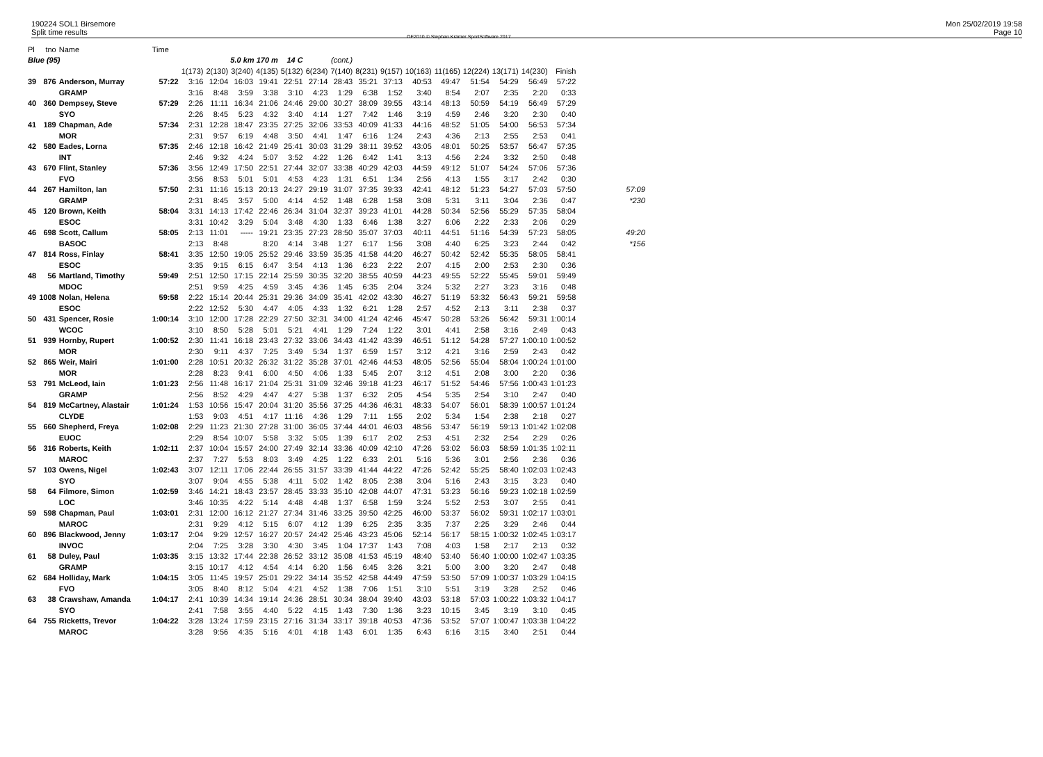190224 SOL1 Birsemore
Split time results
OE2010 © Stephan Krämer SportSoftware 2017
Mon 25/02/2019 19:58
Page 10
| Pl | tno | Name | Time | | | | | | | | | | | | | | | | |
| Blue (95) | | | | | 5.0 km 170 m | | | 14 C | | (cont.) | | | | | | | | | |
| | | | | 1(173) | 2(130) | 3(240) | 4(135) | 5(132) | 6(234) | 7(140) | 8(231) | 9(157) | 10(163) | 11(165) | 12(224) | 13(171) | 14(230) | Finish | |
| 39 | 876 | Anderson, Murray | 57:22 | 3:16 | 12:04 | 16:03 | 19:41 | 22:51 | 27:14 | 28:43 | 35:21 | 37:13 | 40:53 | 49:47 | 51:54 | 54:29 | 56:49 | 57:22 | |
| | | GRAMP | | 3:16 | 8:48 | 3:59 | 3:38 | 3:10 | 4:23 | 1:29 | 6:38 | 1:52 | 3:40 | 8:54 | 2:07 | 2:35 | 2:20 | 0:33 | |
| 40 | 360 | Dempsey, Steve | 57:29 | 2:26 | 11:11 | 16:34 | 21:06 | 24:46 | 29:00 | 30:27 | 38:09 | 39:55 | 43:14 | 48:13 | 50:59 | 54:19 | 56:49 | 57:29 | |
| | | SYO | | 2:26 | 8:45 | 5:23 | 4:32 | 3:40 | 4:14 | 1:27 | 7:42 | 1:46 | 3:19 | 4:59 | 2:46 | 3:20 | 2:30 | 0:40 | |
| 41 | 189 | Chapman, Ade | 57:34 | 2:31 | 12:28 | 18:47 | 23:35 | 27:25 | 32:06 | 33:53 | 40:09 | 41:33 | 44:16 | 48:52 | 51:05 | 54:00 | 56:53 | 57:34 | |
| | | MOR | | 2:31 | 9:57 | 6:19 | 4:48 | 3:50 | 4:41 | 1:47 | 6:16 | 1:24 | 2:43 | 4:36 | 2:13 | 2:55 | 2:53 | 0:41 | |
| 42 | 580 | Eades, Lorna | 57:35 | 2:46 | 12:18 | 16:42 | 21:49 | 25:41 | 30:03 | 31:29 | 38:11 | 39:52 | 43:05 | 48:01 | 50:25 | 53:57 | 56:47 | 57:35 | |
| | | INT | | 2:46 | 9:32 | 4:24 | 5:07 | 3:52 | 4:22 | 1:26 | 6:42 | 1:41 | 3:13 | 4:56 | 2:24 | 3:32 | 2:50 | 0:48 | |
| 43 | 670 | Flint, Stanley | 57:36 | 3:56 | 12:49 | 17:50 | 22:51 | 27:44 | 32:07 | 33:38 | 40:29 | 42:03 | 44:59 | 49:12 | 51:07 | 54:24 | 57:06 | 57:36 | |
| | | FVO | | 3:56 | 8:53 | 5:01 | 5:01 | 4:53 | 4:23 | 1:31 | 6:51 | 1:34 | 2:56 | 4:13 | 1:55 | 3:17 | 2:42 | 0:30 | |
| 44 | 267 | Hamilton, Ian | 57:50 | 2:31 | 11:16 | 15:13 | 20:13 | 24:27 | 29:19 | 31:07 | 37:35 | 39:33 | 42:41 | 48:12 | 51:23 | 54:27 | 57:03 | 57:50 | 57:09 |
| | | GRAMP | | 2:31 | 8:45 | 3:57 | 5:00 | 4:14 | 4:52 | 1:48 | 6:28 | 1:58 | 3:08 | 5:31 | 3:11 | 3:04 | 2:36 | 0:47 | *230 |
| 45 | 120 | Brown, Keith | 58:04 | 3:31 | 14:13 | 17:42 | 22:46 | 26:34 | 31:04 | 32:37 | 39:23 | 41:01 | 44:28 | 50:34 | 52:56 | 55:29 | 57:35 | 58:04 | |
| | | ESOC | | 3:31 | 10:42 | 3:29 | 5:04 | 3:48 | 4:30 | 1:33 | 6:46 | 1:38 | 3:27 | 6:06 | 2:22 | 2:33 | 2:06 | 0:29 | |
| 46 | 698 | Scott, Callum | 58:05 | 2:13 | 11:01 | ----- | 19:21 | 23:35 | 27:23 | 28:50 | 35:07 | 37:03 | 40:11 | 44:51 | 51:16 | 54:39 | 57:23 | 58:05 | 49:20 |
| | | BASOC | | 2:13 | 8:48 | | 8:20 | 4:14 | 3:48 | 1:27 | 6:17 | 1:56 | 3:08 | 4:40 | 6:25 | 3:23 | 2:44 | 0:42 | *156 |
| 47 | 814 | Ross, Finlay | 58:41 | 3:35 | 12:50 | 19:05 | 25:52 | 29:46 | 33:59 | 35:35 | 41:58 | 44:20 | 46:27 | 50:42 | 52:42 | 55:35 | 58:05 | 58:41 | |
| | | ESOC | | 3:35 | 9:15 | 6:15 | 6:47 | 3:54 | 4:13 | 1:36 | 6:23 | 2:22 | 2:07 | 4:15 | 2:00 | 2:53 | 2:30 | 0:36 | |
| 48 | 56 | Martland, Timothy | 59:49 | 2:51 | 12:50 | 17:15 | 22:14 | 25:59 | 30:35 | 32:20 | 38:55 | 40:59 | 44:23 | 49:55 | 52:22 | 55:45 | 59:01 | 59:49 | |
| | | MDOC | | 2:51 | 9:59 | 4:25 | 4:59 | 3:45 | 4:36 | 1:45 | 6:35 | 2:04 | 3:24 | 5:32 | 2:27 | 3:23 | 3:16 | 0:48 | |
| 49 | 1008 | Nolan, Helena | 59:58 | 2:22 | 15:14 | 20:44 | 25:31 | 29:36 | 34:09 | 35:41 | 42:02 | 43:30 | 46:27 | 51:19 | 53:32 | 56:43 | 59:21 | 59:58 | |
| | | ESOC | | 2:22 | 12:52 | 5:30 | 4:47 | 4:05 | 4:33 | 1:32 | 6:21 | 1:28 | 2:57 | 4:52 | 2:13 | 3:11 | 2:38 | 0:37 | |
| 50 | 431 | Spencer, Rosie | 1:00:14 | 3:10 | 12:00 | 17:28 | 22:29 | 27:50 | 32:31 | 34:00 | 41:24 | 42:46 | 45:47 | 50:28 | 53:26 | 56:42 | 59:31 | 1:00:14 | |
| | | WCOC | | 3:10 | 8:50 | 5:28 | 5:01 | 5:21 | 4:41 | 1:29 | 7:24 | 1:22 | 3:01 | 4:41 | 2:58 | 3:16 | 2:49 | 0:43 | |
| 51 | 939 | Hornby, Rupert | 1:00:52 | 2:30 | 11:41 | 16:18 | 23:43 | 27:32 | 33:06 | 34:43 | 41:42 | 43:39 | 46:51 | 51:12 | 54:28 | 57:27 | 1:00:10 | 1:00:52 | |
| | | MOR | | 2:30 | 9:11 | 4:37 | 7:25 | 3:49 | 5:34 | 1:37 | 6:59 | 1:57 | 3:12 | 4:21 | 3:16 | 2:59 | 2:43 | 0:42 | |
| 52 | 865 | Weir, Mairi | 1:01:00 | 2:28 | 10:51 | 20:32 | 26:32 | 31:22 | 35:28 | 37:01 | 42:46 | 44:53 | 48:05 | 52:56 | 55:04 | 58:04 | 1:00:24 | 1:01:00 | |
| | | MOR | | 2:28 | 8:23 | 9:41 | 6:00 | 4:50 | 4:06 | 1:33 | 5:45 | 2:07 | 3:12 | 4:51 | 2:08 | 3:00 | 2:20 | 0:36 | |
| 53 | 791 | McLeod, Iain | 1:01:23 | 2:56 | 11:48 | 16:17 | 21:04 | 25:31 | 31:09 | 32:46 | 39:18 | 41:23 | 46:17 | 51:52 | 54:46 | 57:56 | 1:00:43 | 1:01:23 | |
| | | GRAMP | | 2:56 | 8:52 | 4:29 | 4:47 | 4:27 | 5:38 | 1:37 | 6:32 | 2:05 | 4:54 | 5:35 | 2:54 | 3:10 | 2:47 | 0:40 | |
| 54 | 819 | McCartney, Alastair | 1:01:24 | 1:53 | 10:56 | 15:47 | 20:04 | 31:20 | 35:56 | 37:25 | 44:36 | 46:31 | 48:33 | 54:07 | 56:01 | 58:39 | 1:00:57 | 1:01:24 | |
| | | CLYDE | | 1:53 | 9:03 | 4:51 | 4:17 | 11:16 | 4:36 | 1:29 | 7:11 | 1:55 | 2:02 | 5:34 | 1:54 | 2:38 | 2:18 | 0:27 | |
| 55 | 660 | Shepherd, Freya | 1:02:08 | 2:29 | 11:23 | 21:30 | 27:28 | 31:00 | 36:05 | 37:44 | 44:01 | 46:03 | 48:56 | 53:47 | 56:19 | 59:13 | 1:01:42 | 1:02:08 | |
| | | EUOC | | 2:29 | 8:54 | 10:07 | 5:58 | 3:32 | 5:05 | 1:39 | 6:17 | 2:02 | 2:53 | 4:51 | 2:32 | 2:54 | 2:29 | 0:26 | |
| 56 | 316 | Roberts, Keith | 1:02:11 | 2:37 | 10:04 | 15:57 | 24:00 | 27:49 | 32:14 | 33:36 | 40:09 | 42:10 | 47:26 | 53:02 | 56:03 | 58:59 | 1:01:35 | 1:02:11 | |
| | | MAROC | | 2:37 | 7:27 | 5:53 | 8:03 | 3:49 | 4:25 | 1:22 | 6:33 | 2:01 | 5:16 | 5:36 | 3:01 | 2:56 | 2:36 | 0:36 | |
| 57 | 103 | Owens, Nigel | 1:02:43 | 3:07 | 12:11 | 17:06 | 22:44 | 26:55 | 31:57 | 33:39 | 41:44 | 44:22 | 47:26 | 52:42 | 55:25 | 58:40 | 1:02:03 | 1:02:43 | |
| | | SYO | | 3:07 | 9:04 | 4:55 | 5:38 | 4:11 | 5:02 | 1:42 | 8:05 | 2:38 | 3:04 | 5:16 | 2:43 | 3:15 | 3:23 | 0:40 | |
| 58 | 64 | Filmore, Simon | 1:02:59 | 3:46 | 14:21 | 18:43 | 23:57 | 28:45 | 33:33 | 35:10 | 42:08 | 44:07 | 47:31 | 53:23 | 56:16 | 59:23 | 1:02:18 | 1:02:59 | |
| | | LOC | | 3:46 | 10:35 | 4:22 | 5:14 | 4:48 | 4:48 | 1:37 | 6:58 | 1:59 | 3:24 | 5:52 | 2:53 | 3:07 | 2:55 | 0:41 | |
| 59 | 598 | Chapman, Paul | 1:03:01 | 2:31 | 12:00 | 16:12 | 21:27 | 27:34 | 31:46 | 33:25 | 39:50 | 42:25 | 46:00 | 53:37 | 56:02 | 59:31 | 1:02:17 | 1:03:01 | |
| | | MAROC | | 2:31 | 9:29 | 4:12 | 5:15 | 6:07 | 4:12 | 1:39 | 6:25 | 2:35 | 3:35 | 7:37 | 2:25 | 3:29 | 2:46 | 0:44 | |
| 60 | 896 | Blackwood, Jenny | 1:03:17 | 2:04 | 9:29 | 12:57 | 16:27 | 20:57 | 24:42 | 25:46 | 43:23 | 45:06 | 52:14 | 56:17 | 58:15 | 1:00:32 | 1:02:45 | 1:03:17 | |
| | | INVOC | | 2:04 | 7:25 | 3:28 | 3:30 | 4:30 | 3:45 | 1:04 | 17:37 | 1:43 | 7:08 | 4:03 | 1:58 | 2:17 | 2:13 | 0:32 | |
| 61 | 58 | Duley, Paul | 1:03:35 | 3:15 | 13:32 | 17:44 | 22:38 | 26:52 | 33:12 | 35:08 | 41:53 | 45:19 | 48:40 | 53:40 | 56:40 | 1:00:00 | 1:02:47 | 1:03:35 | |
| | | GRAMP | | 3:15 | 10:17 | 4:12 | 4:54 | 4:14 | 6:20 | 1:56 | 6:45 | 3:26 | 3:21 | 5:00 | 3:00 | 3:20 | 2:47 | 0:48 | |
| 62 | 684 | Holliday, Mark | 1:04:15 | 3:05 | 11:45 | 19:57 | 25:01 | 29:22 | 34:14 | 35:52 | 42:58 | 44:49 | 47:59 | 53:50 | 57:09 | 1:00:37 | 1:03:29 | 1:04:15 | |
| | | FVO | | 3:05 | 8:40 | 8:12 | 5:04 | 4:21 | 4:52 | 1:38 | 7:06 | 1:51 | 3:10 | 5:51 | 3:19 | 3:28 | 2:52 | 0:46 | |
| 63 | 38 | Crawshaw, Amanda | 1:04:17 | 2:41 | 10:39 | 14:34 | 19:14 | 24:36 | 28:51 | 30:34 | 38:04 | 39:40 | 43:03 | 53:18 | 57:03 | 1:00:22 | 1:03:32 | 1:04:17 | |
| | | SYO | | 2:41 | 7:58 | 3:55 | 4:40 | 5:22 | 4:15 | 1:43 | 7:30 | 1:36 | 3:23 | 10:15 | 3:45 | 3:19 | 3:10 | 0:45 | |
| 64 | 755 | Ricketts, Trevor | 1:04:22 | 3:28 | 13:24 | 17:59 | 23:15 | 27:16 | 31:34 | 33:17 | 39:18 | 40:53 | 47:36 | 53:52 | 57:07 | 1:00:47 | 1:03:38 | 1:04:22 | |
| | | MAROC | | 3:28 | 9:56 | 4:35 | 5:16 | 4:01 | 4:18 | 1:43 | 6:01 | 1:35 | 6:43 | 6:16 | 3:15 | 3:40 | 2:51 | 0:44 | |